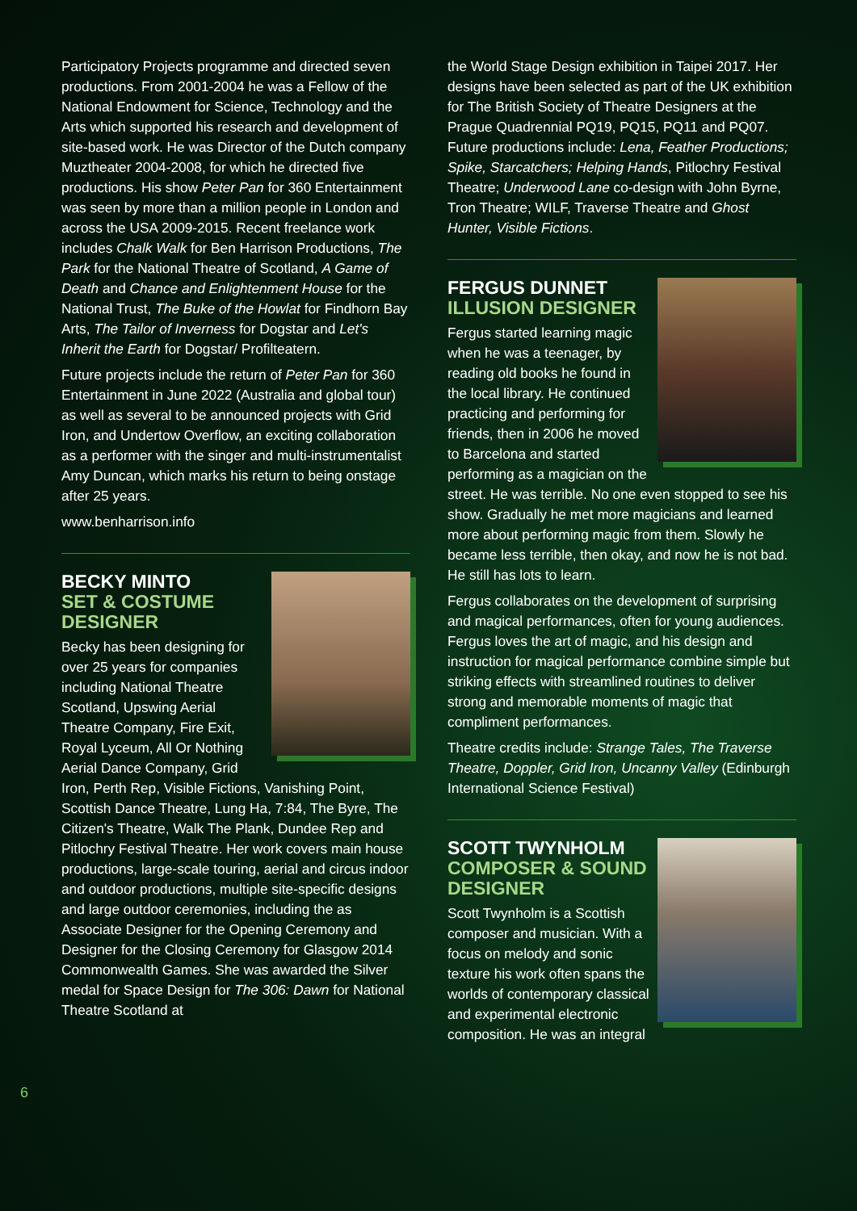Participatory Projects programme and directed seven productions. From 2001-2004 he was a Fellow of the National Endowment for Science, Technology and the Arts which supported his research and development of site-based work. He was Director of the Dutch company Muztheater 2004-2008, for which he directed five productions. His show Peter Pan for 360 Entertainment was seen by more than a million people in London and across the USA 2009-2015. Recent freelance work includes Chalk Walk for Ben Harrison Productions, The Park for the National Theatre of Scotland, A Game of Death and Chance and Enlightenment House for the National Trust, The Buke of the Howlat for Findhorn Bay Arts, The Tailor of Inverness for Dogstar and Let's Inherit the Earth for Dogstar/ Profilteatern.
Future projects include the return of Peter Pan for 360 Entertainment in June 2022 (Australia and global tour) as well as several to be announced projects with Grid Iron, and Undertow Overflow, an exciting collaboration as a performer with the singer and multi-instrumentalist Amy Duncan, which marks his return to being onstage after 25 years.
www.benharrison.info
BECKY MINTO
SET & COSTUME DESIGNER
Becky has been designing for over 25 years for companies including National Theatre Scotland, Upswing Aerial Theatre Company, Fire Exit, Royal Lyceum, All Or Nothing Aerial Dance Company, Grid Iron, Perth Rep, Visible Fictions, Vanishing Point, Scottish Dance Theatre, Lung Ha, 7:84, The Byre, The Citizen's Theatre, Walk The Plank, Dundee Rep and Pitlochry Festival Theatre. Her work covers main house productions, large-scale touring, aerial and circus indoor and outdoor productions, multiple site-specific designs and large outdoor ceremonies, including the as Associate Designer for the Opening Ceremony and Designer for the Closing Ceremony for Glasgow 2014 Commonwealth Games. She was awarded the Silver medal for Space Design for The 306: Dawn for National Theatre Scotland at
the World Stage Design exhibition in Taipei 2017. Her designs have been selected as part of the UK exhibition for The British Society of Theatre Designers at the Prague Quadrennial PQ19, PQ15, PQ11 and PQ07. Future productions include: Lena, Feather Productions; Spike, Starcatchers; Helping Hands, Pitlochry Festival Theatre; Underwood Lane co-design with John Byrne, Tron Theatre; WILF, Traverse Theatre and Ghost Hunter, Visible Fictions.
FERGUS DUNNET
ILLUSION DESIGNER
Fergus started learning magic when he was a teenager, by reading old books he found in the local library. He continued practicing and performing for friends, then in 2006 he moved to Barcelona and started performing as a magician on the street. He was terrible. No one even stopped to see his show. Gradually he met more magicians and learned more about performing magic from them. Slowly he became less terrible, then okay, and now he is not bad. He still has lots to learn.
Fergus collaborates on the development of surprising and magical performances, often for young audiences. Fergus loves the art of magic, and his design and instruction for magical performance combine simple but striking effects with streamlined routines to deliver strong and memorable moments of magic that compliment performances.
Theatre credits include: Strange Tales, The Traverse Theatre, Doppler, Grid Iron, Uncanny Valley (Edinburgh International Science Festival)
SCOTT TWYNHOLM
COMPOSER & SOUND DESIGNER
Scott Twynholm is a Scottish composer and musician. With a focus on melody and sonic texture his work often spans the worlds of contemporary classical and experimental electronic composition. He was an integral
6